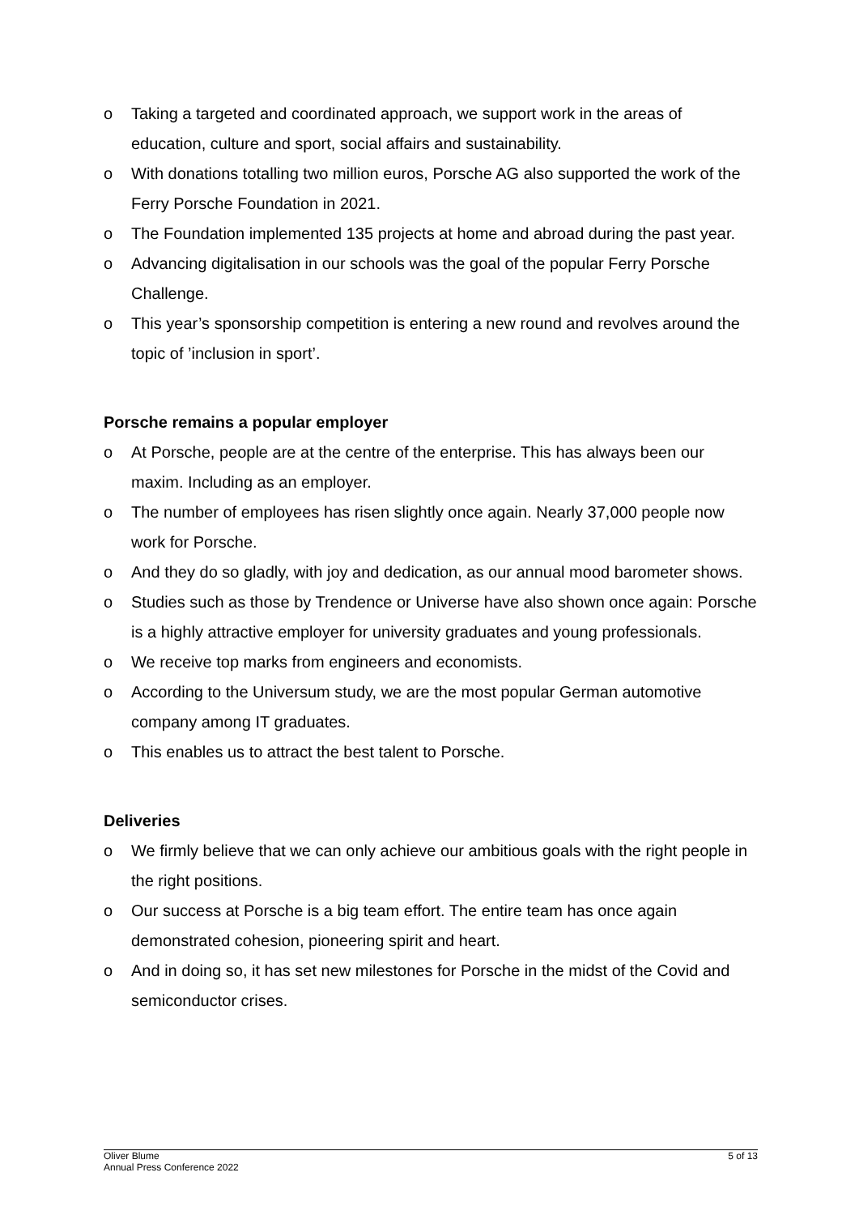o Taking a targeted and coordinated approach, we support work in the areas of education, culture and sport, social affairs and sustainability.
o With donations totalling two million euros, Porsche AG also supported the work of the Ferry Porsche Foundation in 2021.
o The Foundation implemented 135 projects at home and abroad during the past year.
o Advancing digitalisation in our schools was the goal of the popular Ferry Porsche Challenge.
o This year’s sponsorship competition is entering a new round and revolves around the topic of ’inclusion in sport’.
Porsche remains a popular employer
o At Porsche, people are at the centre of the enterprise. This has always been our maxim. Including as an employer.
o The number of employees has risen slightly once again. Nearly 37,000 people now work for Porsche.
o And they do so gladly, with joy and dedication, as our annual mood barometer shows.
o Studies such as those by Trendence or Universe have also shown once again: Porsche is a highly attractive employer for university graduates and young professionals.
o We receive top marks from engineers and economists.
o According to the Universum study, we are the most popular German automotive company among IT graduates.
o This enables us to attract the best talent to Porsche.
Deliveries
o We firmly believe that we can only achieve our ambitious goals with the right people in the right positions.
o Our success at Porsche is a big team effort. The entire team has once again demonstrated cohesion, pioneering spirit and heart.
o And in doing so, it has set new milestones for Porsche in the midst of the Covid and semiconductor crises.
Oliver Blume
Annual Press Conference 2022
5 of 13